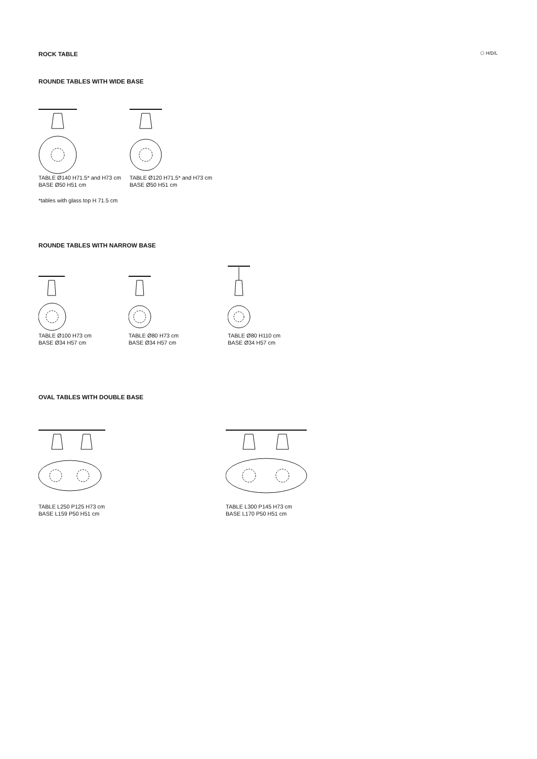ROCK TABLE
⬡ H/D/L
ROUNDE TABLES WITH WIDE BASE
TABLE Ø140 H71.5* and H73 cm
BASE Ø50 H51 cm
TABLE Ø120 H71.5* and H73 cm
BASE Ø50 H51 cm
*tables with glass top H 71.5 cm
ROUNDE TABLES WITH NARROW BASE
TABLE Ø100 H73 cm
BASE Ø34 H57 cm
TABLE Ø80 H73 cm
BASE Ø34 H57 cm
TABLE Ø80 H110 cm
BASE Ø34 H57 cm
OVAL TABLES WITH DOUBLE BASE
TABLE L250 P125 H73 cm
BASE L159 P50 H51 cm
TABLE L300 P145 H73 cm
BASE L170 P50 H51 cm